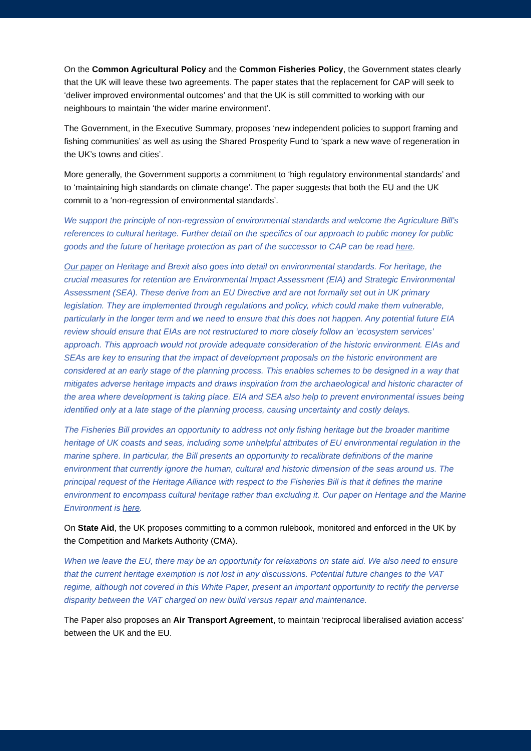On the Common Agricultural Policy and the Common Fisheries Policy, the Government states clearly that the UK will leave these two agreements. The paper states that the replacement for CAP will seek to ‘deliver improved environmental outcomes’ and that the UK is still committed to working with our neighbours to maintain ‘the wider marine environment’.
The Government, in the Executive Summary, proposes ‘new independent policies to support framing and fishing communities’ as well as using the Shared Prosperity Fund to ‘spark a new wave of regeneration in the UK’s towns and cities’.
More generally, the Government supports a commitment to ‘high regulatory environmental standards’ and to ‘maintaining high standards on climate change’. The paper suggests that both the EU and the UK commit to a ‘non-regression of environmental standards’.
We support the principle of non-regression of environmental standards and welcome the Agriculture Bill’s references to cultural heritage. Further detail on the specifics of our approach to public money for public goods and the future of heritage protection as part of the successor to CAP can be read here.
Our paper on Heritage and Brexit also goes into detail on environmental standards. For heritage, the crucial measures for retention are Environmental Impact Assessment (EIA) and Strategic Environmental Assessment (SEA). These derive from an EU Directive and are not formally set out in UK primary legislation. They are implemented through regulations and policy, which could make them vulnerable, particularly in the longer term and we need to ensure that this does not happen. Any potential future EIA review should ensure that EIAs are not restructured to more closely follow an ‘ecosystem services’ approach. This approach would not provide adequate consideration of the historic environment. EIAs and SEAs are key to ensuring that the impact of development proposals on the historic environment are considered at an early stage of the planning process. This enables schemes to be designed in a way that mitigates adverse heritage impacts and draws inspiration from the archaeological and historic character of the area where development is taking place. EIA and SEA also help to prevent environmental issues being identified only at a late stage of the planning process, causing uncertainty and costly delays.
The Fisheries Bill provides an opportunity to address not only fishing heritage but the broader maritime heritage of UK coasts and seas, including some unhelpful attributes of EU environmental regulation in the marine sphere. In particular, the Bill presents an opportunity to recalibrate definitions of the marine environment that currently ignore the human, cultural and historic dimension of the seas around us. The principal request of the Heritage Alliance with respect to the Fisheries Bill is that it defines the marine environment to encompass cultural heritage rather than excluding it. Our paper on Heritage and the Marine Environment is here.
On State Aid, the UK proposes committing to a common rulebook, monitored and enforced in the UK by the Competition and Markets Authority (CMA).
When we leave the EU, there may be an opportunity for relaxations on state aid. We also need to ensure that the current heritage exemption is not lost in any discussions. Potential future changes to the VAT regime, although not covered in this White Paper, present an important opportunity to rectify the perverse disparity between the VAT charged on new build versus repair and maintenance.
The Paper also proposes an Air Transport Agreement, to maintain ‘reciprocal liberalised aviation access’ between the UK and the EU.